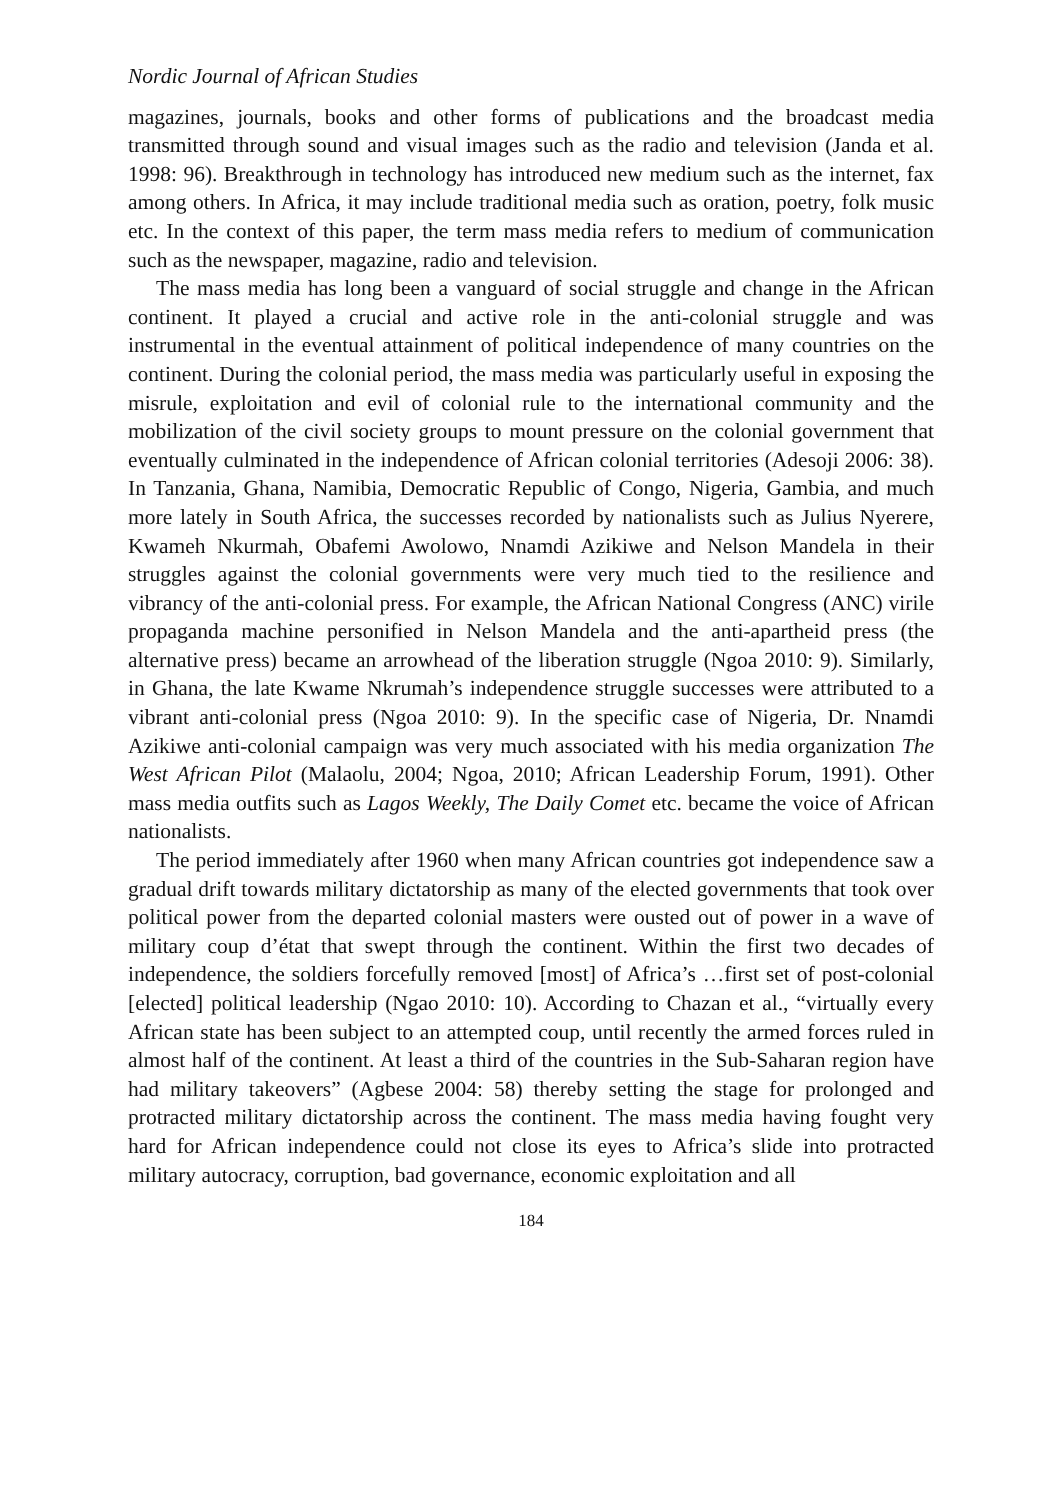Nordic Journal of African Studies
magazines, journals, books and other forms of publications and the broadcast media transmitted through sound and visual images such as the radio and television (Janda et al. 1998: 96). Breakthrough in technology has introduced new medium such as the internet, fax among others. In Africa, it may include traditional media such as oration, poetry, folk music etc. In the context of this paper, the term mass media refers to medium of communication such as the newspaper, magazine, radio and television.
The mass media has long been a vanguard of social struggle and change in the African continent. It played a crucial and active role in the anti-colonial struggle and was instrumental in the eventual attainment of political independence of many countries on the continent. During the colonial period, the mass media was particularly useful in exposing the misrule, exploitation and evil of colonial rule to the international community and the mobilization of the civil society groups to mount pressure on the colonial government that eventually culminated in the independence of African colonial territories (Adesoji 2006: 38). In Tanzania, Ghana, Namibia, Democratic Republic of Congo, Nigeria, Gambia, and much more lately in South Africa, the successes recorded by nationalists such as Julius Nyerere, Kwameh Nkurmah, Obafemi Awolowo, Nnamdi Azikiwe and Nelson Mandela in their struggles against the colonial governments were very much tied to the resilience and vibrancy of the anti-colonial press. For example, the African National Congress (ANC) virile propaganda machine personified in Nelson Mandela and the anti-apartheid press (the alternative press) became an arrowhead of the liberation struggle (Ngoa 2010: 9). Similarly, in Ghana, the late Kwame Nkrumah’s independence struggle successes were attributed to a vibrant anti-colonial press (Ngoa 2010: 9). In the specific case of Nigeria, Dr. Nnamdi Azikiwe anti-colonial campaign was very much associated with his media organization The West African Pilot (Malaolu, 2004; Ngoa, 2010; African Leadership Forum, 1991). Other mass media outfits such as Lagos Weekly, The Daily Comet etc. became the voice of African nationalists.
The period immediately after 1960 when many African countries got independence saw a gradual drift towards military dictatorship as many of the elected governments that took over political power from the departed colonial masters were ousted out of power in a wave of military coup d’état that swept through the continent. Within the first two decades of independence, the soldiers forcefully removed [most] of Africa’s …first set of post-colonial [elected] political leadership (Ngao 2010: 10). According to Chazan et al., “virtually every African state has been subject to an attempted coup, until recently the armed forces ruled in almost half of the continent. At least a third of the countries in the Sub-Saharan region have had military takeovers” (Agbese 2004: 58) thereby setting the stage for prolonged and protracted military dictatorship across the continent. The mass media having fought very hard for African independence could not close its eyes to Africa’s slide into protracted military autocracy, corruption, bad governance, economic exploitation and all
184